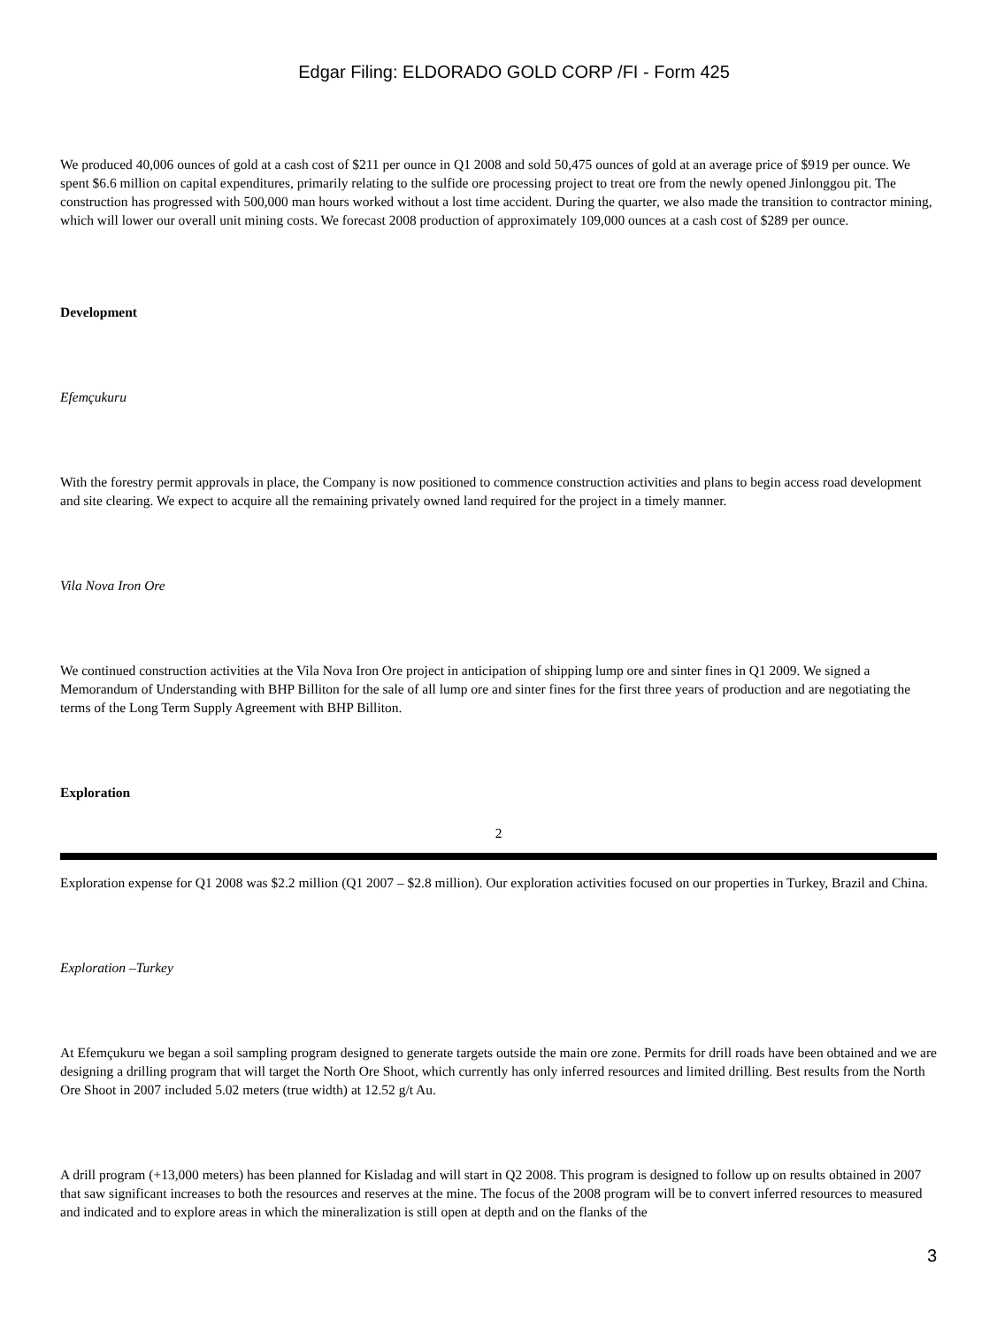Edgar Filing: ELDORADO GOLD CORP /FI - Form 425
We produced 40,006 ounces of gold at a cash cost of $211 per ounce in Q1 2008 and sold 50,475 ounces of gold at an average price of $919 per ounce. We spent $6.6 million on capital expenditures, primarily relating to the sulfide ore processing project to treat ore from the newly opened Jinlonggou pit. The construction has progressed with 500,000 man hours worked without a lost time accident. During the quarter, we also made the transition to contractor mining, which will lower our overall unit mining costs. We forecast 2008 production of approximately 109,000 ounces at a cash cost of $289 per ounce.
Development
Efemçukuru
With the forestry permit approvals in place, the Company is now positioned to commence construction activities and plans to begin access road development and site clearing. We expect to acquire all the remaining privately owned land required for the project in a timely manner.
Vila Nova Iron Ore
We continued construction activities at the Vila Nova Iron Ore project in anticipation of shipping lump ore and sinter fines in Q1 2009. We signed a Memorandum of Understanding with BHP Billiton for the sale of all lump ore and sinter fines for the first three years of production and are negotiating the terms of the Long Term Supply Agreement with BHP Billiton.
Exploration
2
Exploration expense for Q1 2008 was $2.2 million (Q1 2007 – $2.8 million). Our exploration activities focused on our properties in Turkey, Brazil and China.
Exploration –Turkey
At Efemçukuru we began a soil sampling program designed to generate targets outside the main ore zone. Permits for drill roads have been obtained and we are designing a drilling program that will target the North Ore Shoot, which currently has only inferred resources and limited drilling. Best results from the North Ore Shoot in 2007 included 5.02 meters (true width) at 12.52 g/t Au.
A drill program (+13,000 meters) has been planned for Kisladag and will start in Q2 2008. This program is designed to follow up on results obtained in 2007 that saw significant increases to both the resources and reserves at the mine. The focus of the 2008 program will be to convert inferred resources to measured and indicated and to explore areas in which the mineralization is still open at depth and on the flanks of the
3